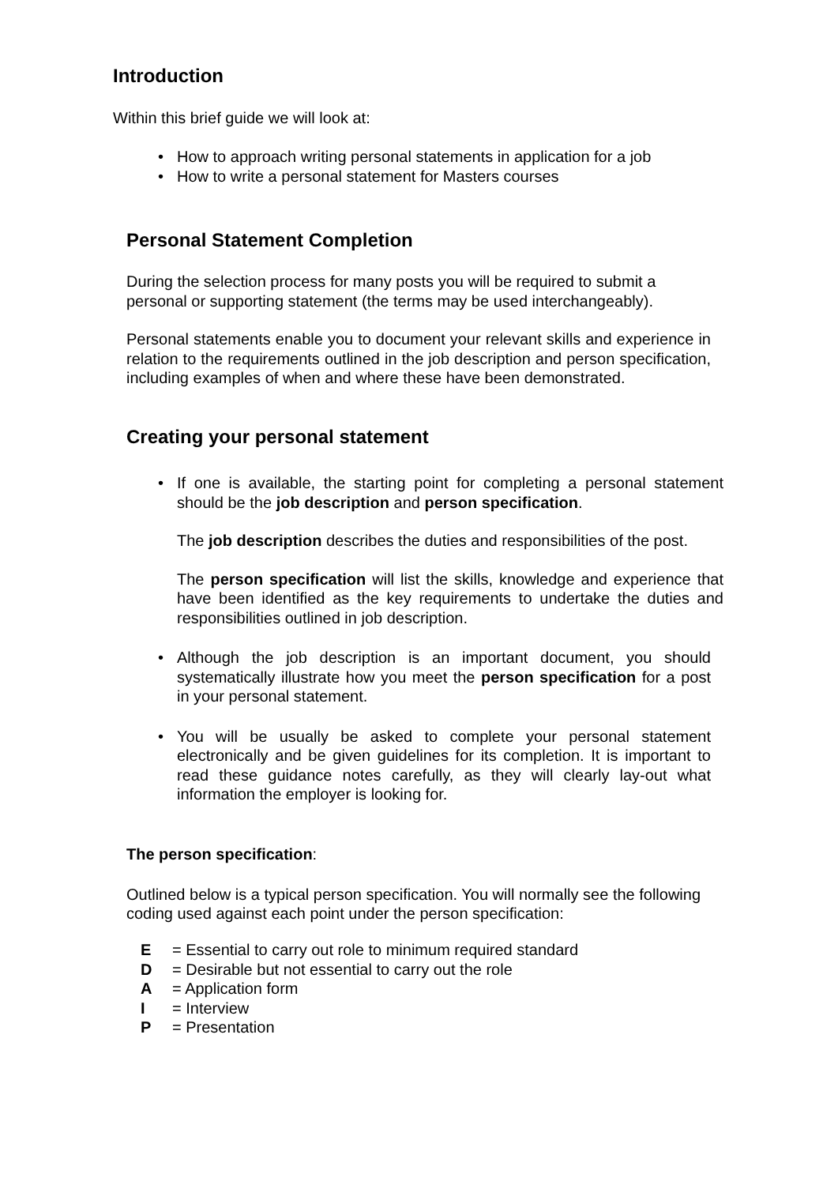Introduction
Within this brief guide we will look at:
• How to approach writing personal statements in application for a job
• How to write a personal statement for Masters courses
Personal Statement Completion
During the selection process for many posts you will be required to submit a personal or supporting statement (the terms may be used interchangeably).
Personal statements enable you to document your relevant skills and experience in relation to the requirements outlined in the job description and person specification, including examples of when and where these have been demonstrated.
Creating your personal statement
• If one is available, the starting point for completing a personal statement should be the job description and person specification.
The job description describes the duties and responsibilities of the post.
The person specification will list the skills, knowledge and experience that have been identified as the key requirements to undertake the duties and responsibilities outlined in job description.
• Although the job description is an important document, you should systematically illustrate how you meet the person specification for a post in your personal statement.
• You will be usually be asked to complete your personal statement electronically and be given guidelines for its completion. It is important to read these guidance notes carefully, as they will clearly lay-out what information the employer is looking for.
The person specification:
Outlined below is a typical person specification. You will normally see the following coding used against each point under the person specification:
E = Essential to carry out role to minimum required standard
D = Desirable but not essential to carry out the role
A = Application form
I = Interview
P = Presentation